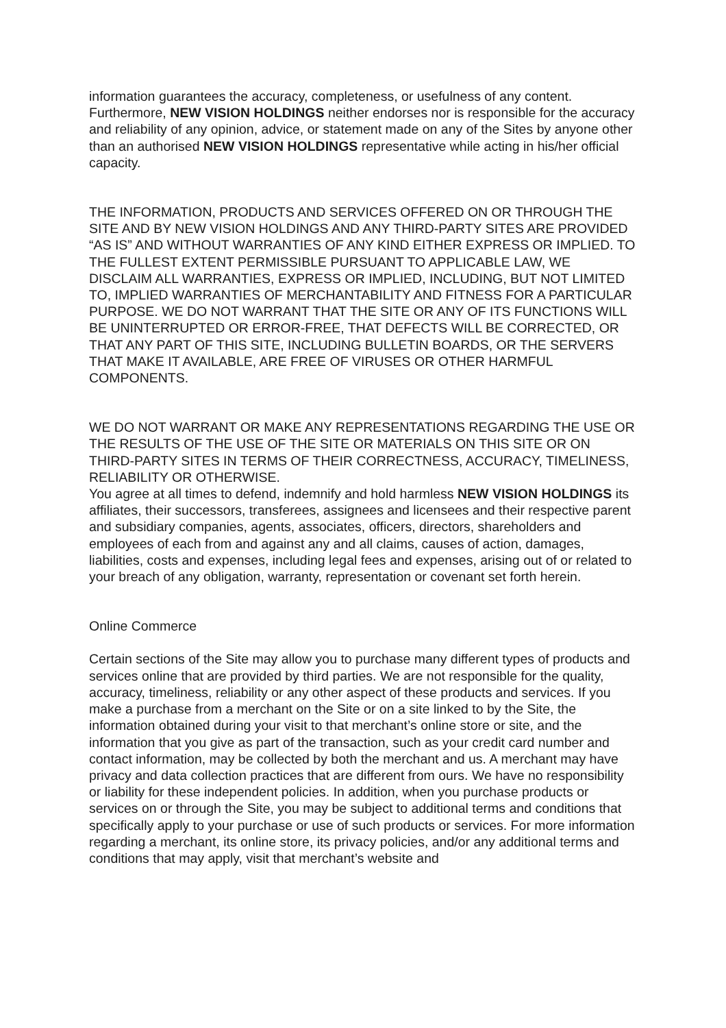information guarantees the accuracy, completeness, or usefulness of any content. Furthermore, NEW VISION HOLDINGS neither endorses nor is responsible for the accuracy and reliability of any opinion, advice, or statement made on any of the Sites by anyone other than an authorised NEW VISION HOLDINGS representative while acting in his/her official capacity.
THE INFORMATION, PRODUCTS AND SERVICES OFFERED ON OR THROUGH THE SITE AND BY NEW VISION HOLDINGS AND ANY THIRD-PARTY SITES ARE PROVIDED “AS IS” AND WITHOUT WARRANTIES OF ANY KIND EITHER EXPRESS OR IMPLIED. TO THE FULLEST EXTENT PERMISSIBLE PURSUANT TO APPLICABLE LAW, WE DISCLAIM ALL WARRANTIES, EXPRESS OR IMPLIED, INCLUDING, BUT NOT LIMITED TO, IMPLIED WARRANTIES OF MERCHANTABILITY AND FITNESS FOR A PARTICULAR PURPOSE. WE DO NOT WARRANT THAT THE SITE OR ANY OF ITS FUNCTIONS WILL BE UNINTERRUPTED OR ERROR-FREE, THAT DEFECTS WILL BE CORRECTED, OR THAT ANY PART OF THIS SITE, INCLUDING BULLETIN BOARDS, OR THE SERVERS THAT MAKE IT AVAILABLE, ARE FREE OF VIRUSES OR OTHER HARMFUL COMPONENTS.
WE DO NOT WARRANT OR MAKE ANY REPRESENTATIONS REGARDING THE USE OR THE RESULTS OF THE USE OF THE SITE OR MATERIALS ON THIS SITE OR ON THIRD-PARTY SITES IN TERMS OF THEIR CORRECTNESS, ACCURACY, TIMELINESS, RELIABILITY OR OTHERWISE.
You agree at all times to defend, indemnify and hold harmless NEW VISION HOLDINGS its affiliates, their successors, transferees, assignees and licensees and their respective parent and subsidiary companies, agents, associates, officers, directors, shareholders and employees of each from and against any and all claims, causes of action, damages, liabilities, costs and expenses, including legal fees and expenses, arising out of or related to your breach of any obligation, warranty, representation or covenant set forth herein.
Online Commerce
Certain sections of the Site may allow you to purchase many different types of products and services online that are provided by third parties. We are not responsible for the quality, accuracy, timeliness, reliability or any other aspect of these products and services. If you make a purchase from a merchant on the Site or on a site linked to by the Site, the information obtained during your visit to that merchant’s online store or site, and the information that you give as part of the transaction, such as your credit card number and contact information, may be collected by both the merchant and us. A merchant may have privacy and data collection practices that are different from ours. We have no responsibility or liability for these independent policies. In addition, when you purchase products or services on or through the Site, you may be subject to additional terms and conditions that specifically apply to your purchase or use of such products or services. For more information regarding a merchant, its online store, its privacy policies, and/or any additional terms and conditions that may apply, visit that merchant’s website and